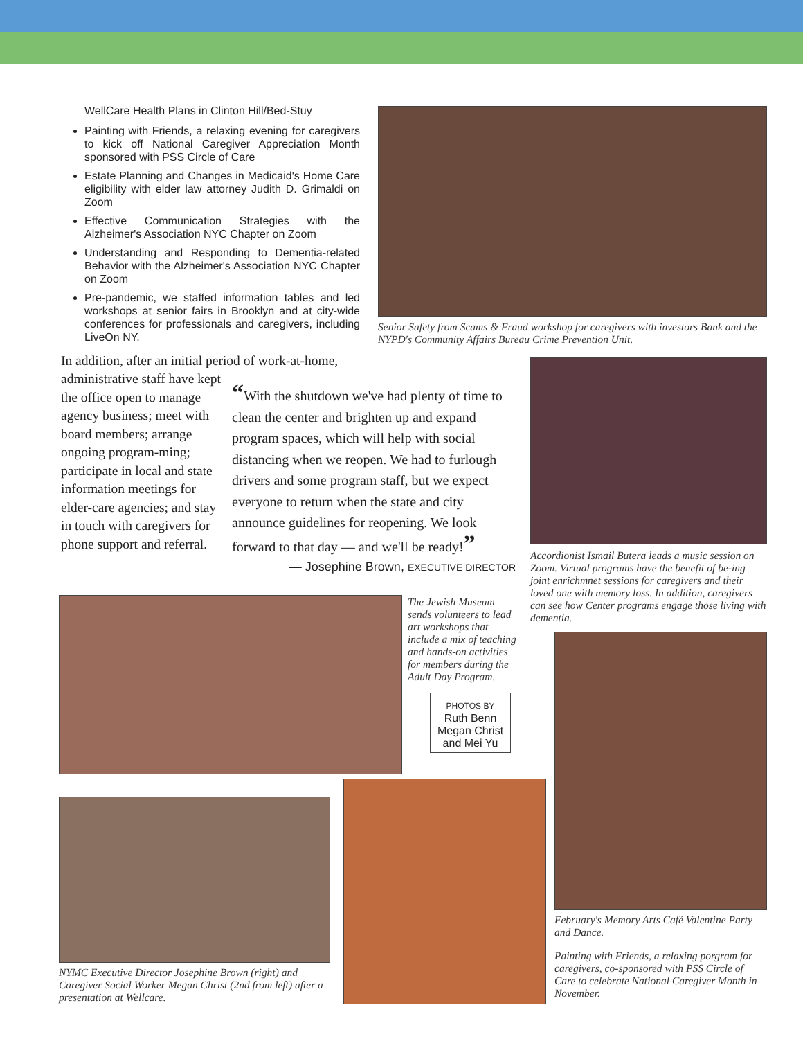WellCare Health Plans in Clinton Hill/Bed-Stuy
Painting with Friends, a relaxing evening for caregivers to kick off National Caregiver Appreciation Month sponsored with PSS Circle of Care
Estate Planning and Changes in Medicaid's Home Care eligibility with elder law attorney Judith D. Grimaldi on Zoom
Effective Communication Strategies with the Alzheimer's Association NYC Chapter on Zoom
Understanding and Responding to Dementia-related Behavior with the Alzheimer's Association NYC Chapter on Zoom
Pre-pandemic, we staffed information tables and led workshops at senior fairs in Brooklyn and at city-wide conferences for professionals and caregivers, including LiveOn NY.
Senior Safety from Scams & Fraud workshop for caregivers with investors Bank and the NYPD's Community Affairs Bureau Crime Prevention Unit.
In addition, after an initial period of work-at-home,
administrative staff have kept the office open to manage agency business; meet with board members; arrange ongoing program-ming; participate in local and state information meetings for elder-care agencies; and stay in touch with caregivers for phone support and referral.
“With the shutdown we've had plenty of time to clean the center and brighten up and expand program spaces, which will help with social distancing when we reopen. We had to furlough drivers and some program staff, but we expect everyone to return when the state and city announce guidelines for reopening. We look forward to that day — and we'll be ready!”
— Josephine Brown, EXECUTIVE DIRECTOR
Accordionist Ismail Butera leads a music session on Zoom. Virtual programs have the benefit of be-ing joint enrichmnet sessions for caregivers and their loved one with memory loss. In addition, caregivers can see how Center programs engage those living with dementia.
The Jewish Museum sends volunteers to lead art workshops that include a mix of teaching and hands-on activities for members during the Adult Day Program.
PHOTOS BY
Ruth Benn
Megan Christ
and Mei Yu
February's Memory Arts Café Valentine Party and Dance.
Painting with Friends, a relaxing porgram for caregivers, co-sponsored with PSS Circle of Care to celebrate National Caregiver Month in November.
NYMC Executive Director Josephine Brown (right) and Caregiver Social Worker Megan Christ (2nd from left) after a presentation at Wellcare.